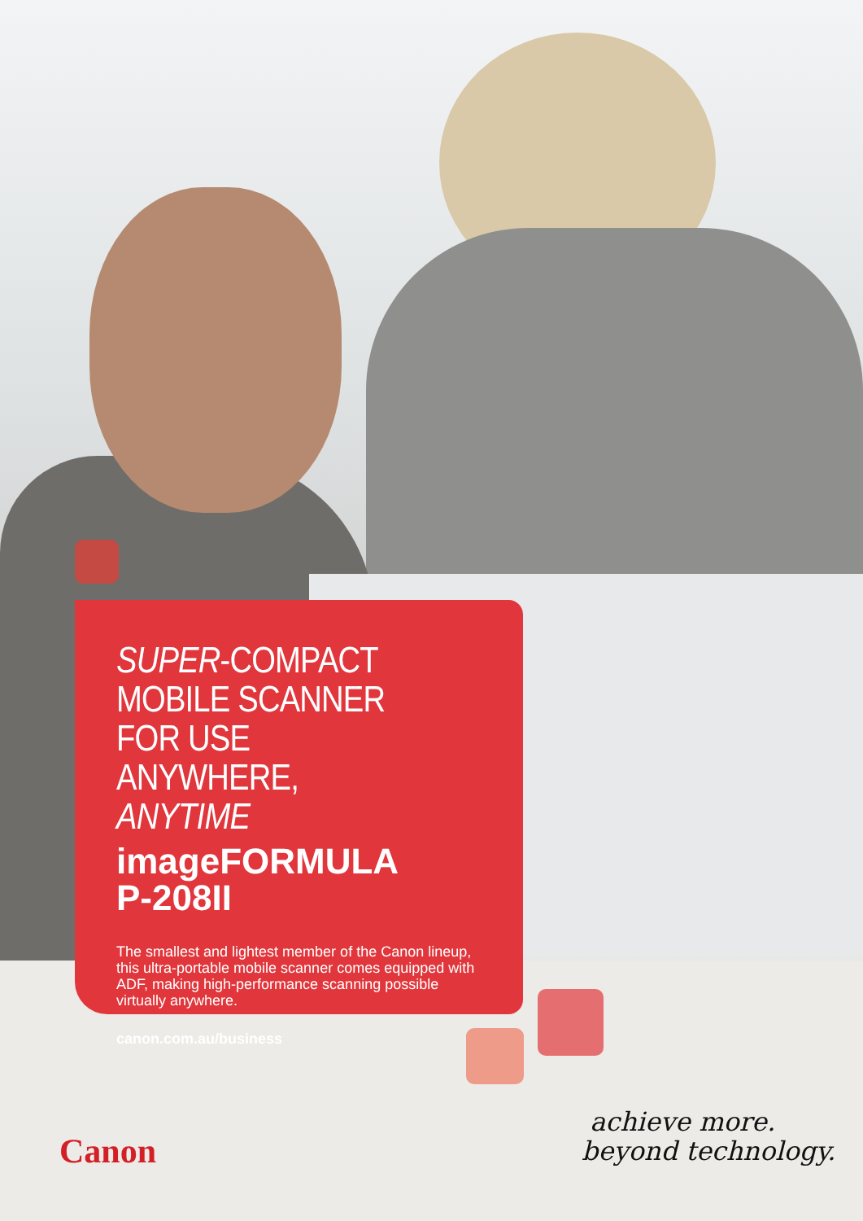SUPER-COMPACT
MOBILE SCANNER FOR USE
ANYWHERE, ANYTIME
imageFORMULA
P-208II
The smallest and lightest member of the Canon lineup, this ultra-portable mobile scanner comes equipped with ADF, making high-performance scanning possible virtually anywhere.
canon.com.au/business
Canon
achieve more.
beyond technology.